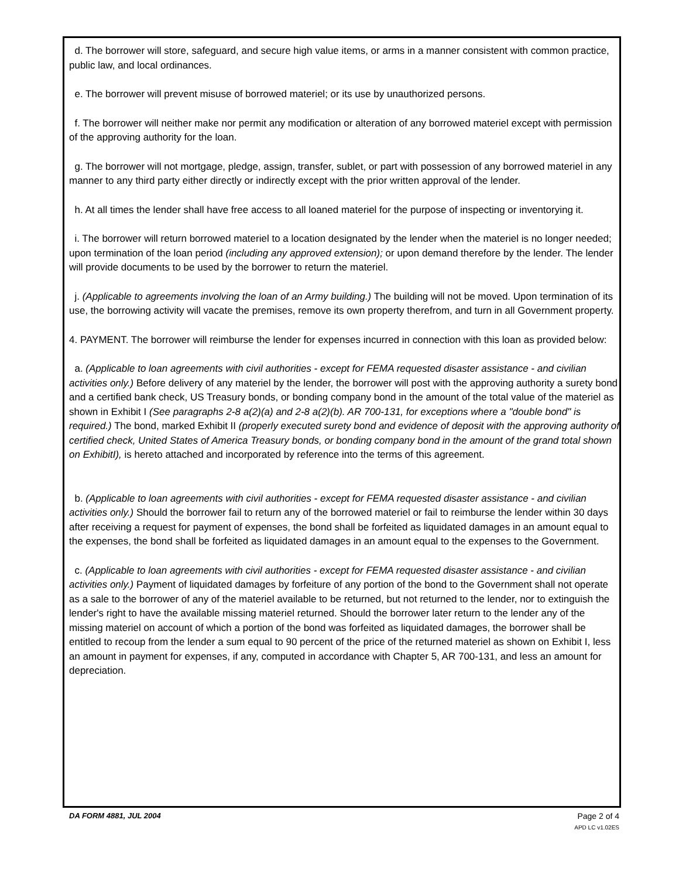d. The borrower will store, safeguard, and secure high value items, or arms in a manner consistent with common practice, public law, and local ordinances.
e. The borrower will prevent misuse of borrowed materiel; or its use by unauthorized persons.
f. The borrower will neither make nor permit any modification or alteration of any borrowed materiel except with permission of the approving authority for the loan.
g. The borrower will not mortgage, pledge, assign, transfer, sublet, or part with possession of any borrowed materiel in any manner to any third party either directly or indirectly except with the prior written approval of the lender.
h. At all times the lender shall have free access to all loaned materiel for the purpose of inspecting or inventorying it.
i. The borrower will return borrowed materiel to a location designated by the lender when the materiel is no longer needed; upon termination of the loan period (including any approved extension); or upon demand therefore by the lender. The lender will provide documents to be used by the borrower to return the materiel.
j. (Applicable to agreements involving the loan of an Army building.) The building will not be moved. Upon termination of its use, the borrowing activity will vacate the premises, remove its own property therefrom, and turn in all Government property.
4. PAYMENT. The borrower will reimburse the lender for expenses incurred in connection with this loan as provided below:
a. (Applicable to loan agreements with civil authorities - except for FEMA requested disaster assistance - and civilian activities only.) Before delivery of any materiel by the lender, the borrower will post with the approving authority a surety bond and a certified bank check, US Treasury bonds, or bonding company bond in the amount of the total value of the materiel as shown in Exhibit I (See paragraphs 2-8 a(2)(a) and 2-8 a(2)(b). AR 700-131, for exceptions where a "double bond" is required.) The bond, marked Exhibit II (properly executed surety bond and evidence of deposit with the approving authority of certified check, United States of America Treasury bonds, or bonding company bond in the amount of the grand total shown on ExhibitI), is hereto attached and incorporated by reference into the terms of this agreement.
b. (Applicable to loan agreements with civil authorities - except for FEMA requested disaster assistance - and civilian activities only.) Should the borrower fail to return any of the borrowed materiel or fail to reimburse the lender within 30 days after receiving a request for payment of expenses, the bond shall be forfeited as liquidated damages in an amount equal to the expenses, the bond shall be forfeited as liquidated damages in an amount equal to the expenses to the Government.
c. (Applicable to loan agreements with civil authorities - except for FEMA requested disaster assistance - and civilian activities only.) Payment of liquidated damages by forfeiture of any portion of the bond to the Government shall not operate as a sale to the borrower of any of the materiel available to be returned, but not returned to the lender, nor to extinguish the lender's right to have the available missing materiel returned. Should the borrower later return to the lender any of the missing materiel on account of which a portion of the bond was forfeited as liquidated damages, the borrower shall be entitled to recoup from the lender a sum equal to 90 percent of the price of the returned materiel as shown on Exhibit I, less an amount in payment for expenses, if any, computed in accordance with Chapter 5, AR 700-131, and less an amount for depreciation.
DA FORM 4881, JUL 2004 Page 2 of 4
APD LC v1.02ES